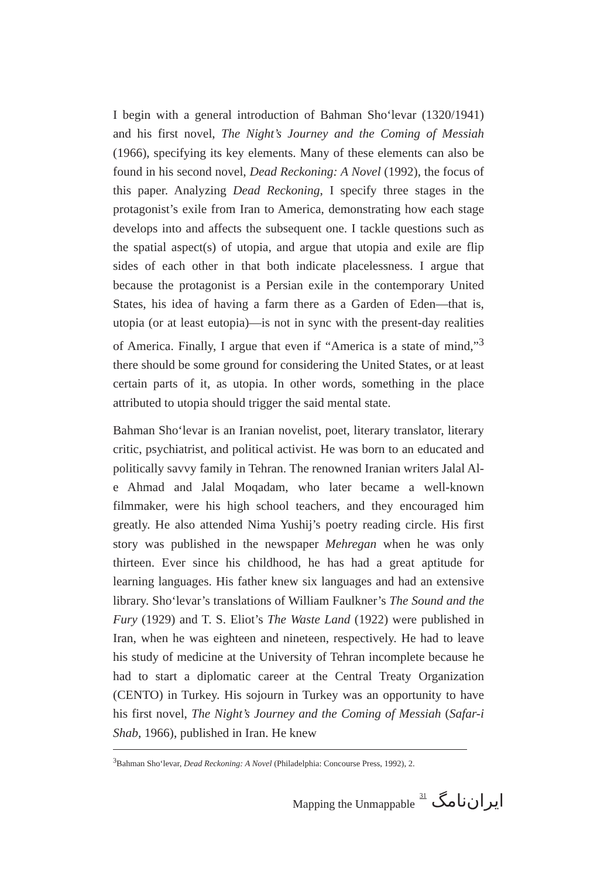I begin with a general introduction of Bahman Sho‘levar (1320/1941) and his first novel, The Night’s Journey and the Coming of Messiah (1966), specifying its key elements. Many of these elements can also be found in his second novel, Dead Reckoning: A Novel (1992), the focus of this paper. Analyzing Dead Reckoning, I specify three stages in the protagonist’s exile from Iran to America, demonstrating how each stage develops into and affects the subsequent one. I tackle questions such as the spatial aspect(s) of utopia, and argue that utopia and exile are flip sides of each other in that both indicate placelessness. I argue that because the protagonist is a Persian exile in the contemporary United States, his idea of having a farm there as a Garden of Eden—that is, utopia (or at least eutopia)—is not in sync with the present-day realities of America. Finally, I argue that even if “America is a state of mind,”<sup>3</sup> there should be some ground for considering the United States, or at least certain parts of it, as utopia. In other words, something in the place attributed to utopia should trigger the said mental state.
Bahman Sho‘levar is an Iranian novelist, poet, literary translator, literary critic, psychiatrist, and political activist. He was born to an educated and politically savvy family in Tehran. The renowned Iranian writers Jalal Al-e Ahmad and Jalal Moqadam, who later became a well-known filmmaker, were his high school teachers, and they encouraged him greatly. He also attended Nima Yushij’s poetry reading circle. His first story was published in the newspaper Mehregan when he was only thirteen. Ever since his childhood, he has had a great aptitude for learning languages. His father knew six languages and had an extensive library. Sho‘levar’s translations of William Faulkner’s The Sound and the Fury (1929) and T. S. Eliot’s The Waste Land (1922) were published in Iran, when he was eighteen and nineteen, respectively. He had to leave his study of medicine at the University of Tehran incomplete because he had to start a diplomatic career at the Central Treaty Organization (CENTO) in Turkey. His sojourn in Turkey was an opportunity to have his first novel, The Night’s Journey and the Coming of Messiah (Safar-i Shab, 1966), published in Iran. He knew
<sup>3</sup> Bahman Sho‘levar, Dead Reckoning: A Novel (Philadelphia: Concourse Press, 1992), 2.
Mapping the Unmappable 31 ایران‌نامگ